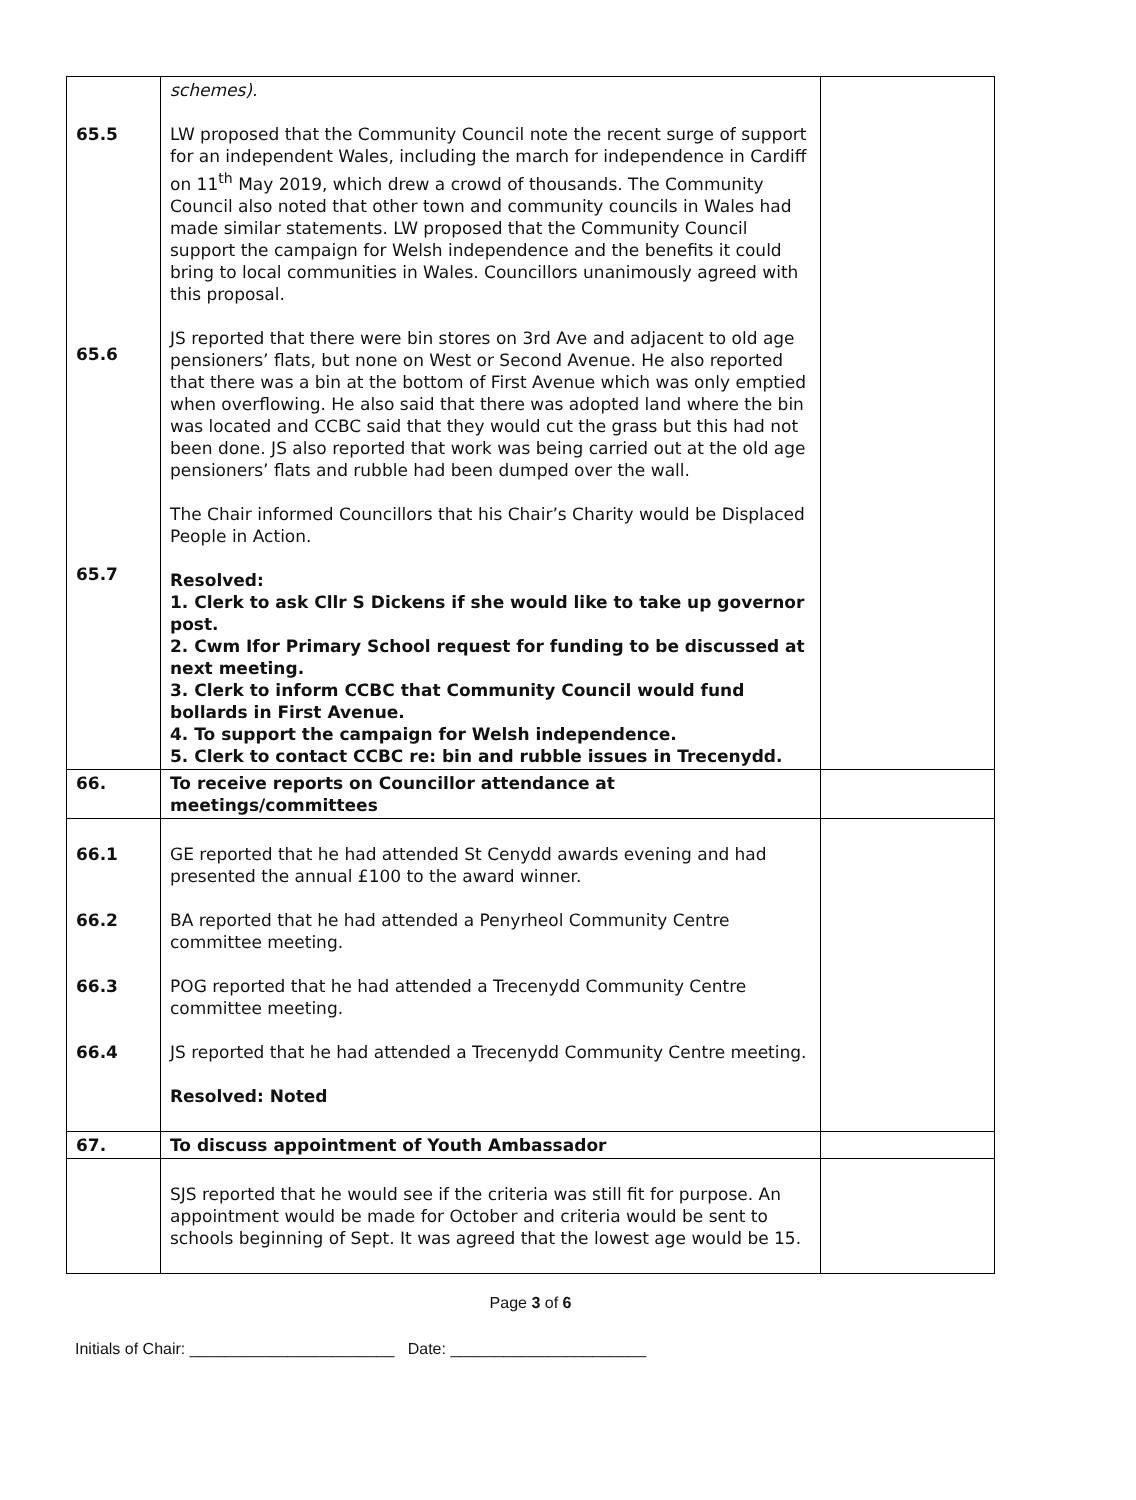| 65.5 65.6 65.7 | schemes). LW proposed that the Community Council note the recent surge of support for an independent Wales, including the march for independence in Cardiff on 11<sup>th</sup> May 2019, which drew a crowd of thousands. The Community Council also noted that other town and community councils in Wales had made similar statements. LW proposed that the Community Council support the campaign for Welsh independence and the benefits it could bring to local communities in Wales. Councillors unanimously agreed with this proposal. JS reported that there were bin stores on 3rd Ave and adjacent to old age pensioners’ flats, but none on West or Second Avenue. He also reported that there was a bin at the bottom of First Avenue which was only emptied when overflowing. He also said that there was adopted land where the bin was located and CCBC said that they would cut the grass but this had not been done. JS also reported that work was being carried out at the old age pensioners’ flats and rubble had been dumped over the wall. The Chair informed Councillors that his Chair’s Charity would be Displaced People in Action. Resolved: 1. Clerk to ask Cllr S Dickens if she would like to take up governor post. 2. Cwm Ifor Primary School request for funding to be discussed at next meeting. 3. Clerk to inform CCBC that Community Council would fund bollards in First Avenue. 4. To support the campaign for Welsh independence. 5. Clerk to contact CCBC re: bin and rubble issues in Trecenydd. | |
| 66. | To receive reports on Councillor attendance at meetings/committees | |
| 66.1 66.2 66.3 66.4 | GE reported that he had attended St Cenydd awards evening and had presented the annual £100 to the award winner. BA reported that he had attended a Penyrheol Community Centre committee meeting. POG reported that he had attended a Trecenydd Community Centre committee meeting. JS reported that he had attended a Trecenydd Community Centre meeting. Resolved: Noted | |
| 67. | To discuss appointment of Youth Ambassador | |
| | SJS reported that he would see if the criteria was still fit for purpose. An appointment would be made for October and criteria would be sent to schools beginning of Sept. It was agreed that the lowest age would be 15. | |
Page 3 of 6
Initials of Chair: _______________________ Date: ______________________